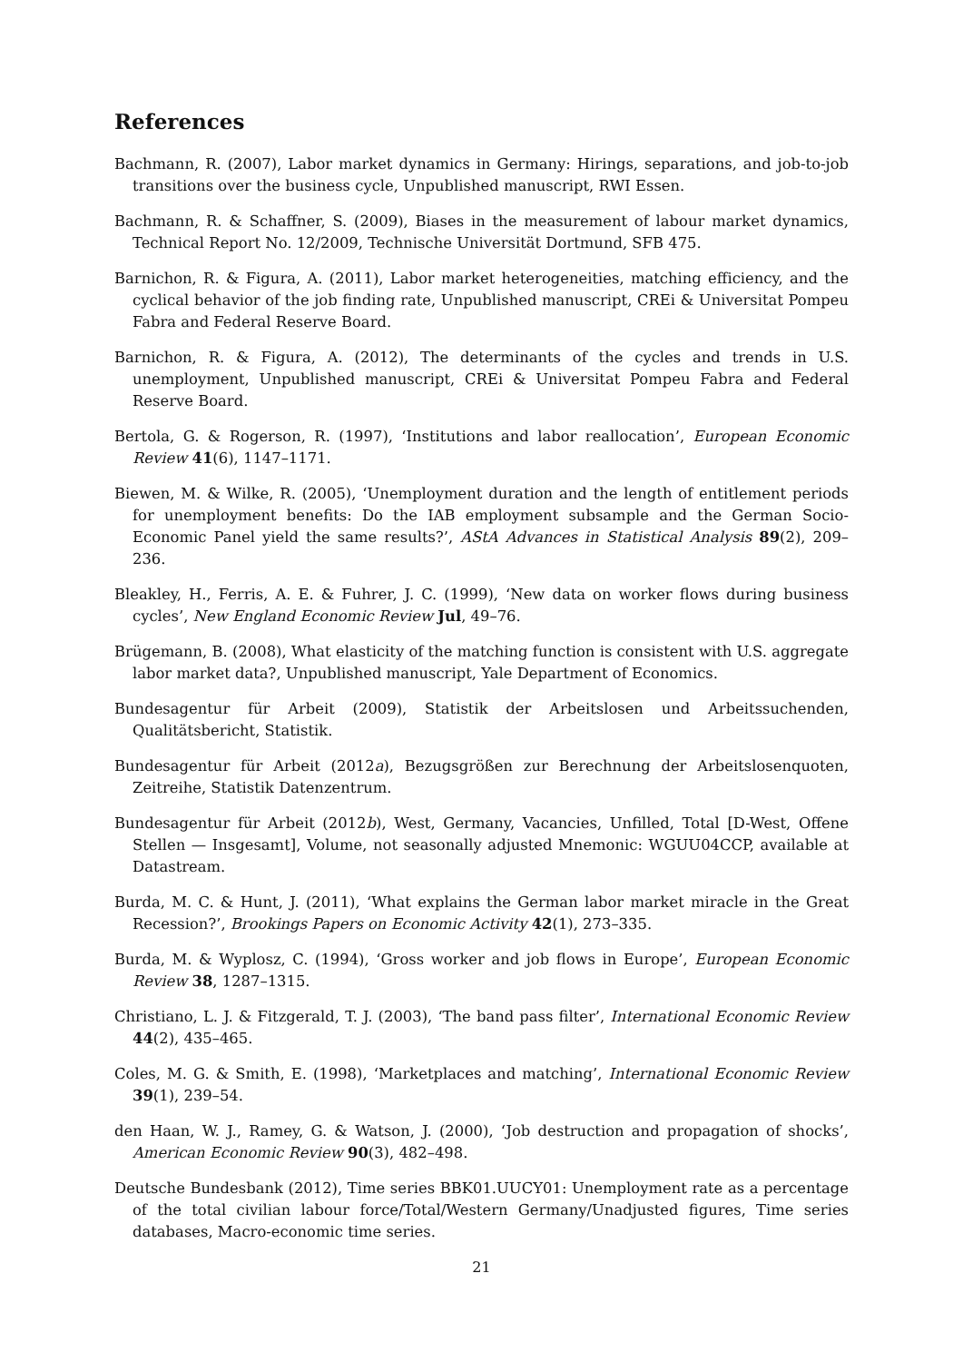References
Bachmann, R. (2007), Labor market dynamics in Germany: Hirings, separations, and job-to-job transitions over the business cycle, Unpublished manuscript, RWI Essen.
Bachmann, R. & Schaffner, S. (2009), Biases in the measurement of labour market dynamics, Technical Report No. 12/2009, Technische Universität Dortmund, SFB 475.
Barnichon, R. & Figura, A. (2011), Labor market heterogeneities, matching efficiency, and the cyclical behavior of the job finding rate, Unpublished manuscript, CREi & Universitat Pompeu Fabra and Federal Reserve Board.
Barnichon, R. & Figura, A. (2012), The determinants of the cycles and trends in U.S. unemployment, Unpublished manuscript, CREi & Universitat Pompeu Fabra and Federal Reserve Board.
Bertola, G. & Rogerson, R. (1997), ‘Institutions and labor reallocation’, European Economic Review 41(6), 1147–1171.
Biewen, M. & Wilke, R. (2005), ‘Unemployment duration and the length of entitlement periods for unemployment benefits: Do the IAB employment subsample and the German Socio-Economic Panel yield the same results?’, AStA Advances in Statistical Analysis 89(2), 209–236.
Bleakley, H., Ferris, A. E. & Fuhrer, J. C. (1999), ‘New data on worker flows during business cycles’, New England Economic Review Jul, 49–76.
Brügemann, B. (2008), What elasticity of the matching function is consistent with U.S. aggregate labor market data?, Unpublished manuscript, Yale Department of Economics.
Bundesagentur für Arbeit (2009), Statistik der Arbeitslosen und Arbeitssuchenden, Qualitätsbericht, Statistik.
Bundesagentur für Arbeit (2012a), Bezugsgrößen zur Berechnung der Arbeitslosenquoten, Zeitreihe, Statistik Datenzentrum.
Bundesagentur für Arbeit (2012b), West, Germany, Vacancies, Unfilled, Total [D-West, Offene Stellen — Insgesamt], Volume, not seasonally adjusted Mnemonic: WGUU04CCP, available at Datastream.
Burda, M. C. & Hunt, J. (2011), ‘What explains the German labor market miracle in the Great Recession?’, Brookings Papers on Economic Activity 42(1), 273–335.
Burda, M. & Wyplosz, C. (1994), ‘Gross worker and job flows in Europe’, European Economic Review 38, 1287–1315.
Christiano, L. J. & Fitzgerald, T. J. (2003), ‘The band pass filter’, International Economic Review 44(2), 435–465.
Coles, M. G. & Smith, E. (1998), ‘Marketplaces and matching’, International Economic Review 39(1), 239–54.
den Haan, W. J., Ramey, G. & Watson, J. (2000), ‘Job destruction and propagation of shocks’, American Economic Review 90(3), 482–498.
Deutsche Bundesbank (2012), Time series BBK01.UUCY01: Unemployment rate as a percentage of the total civilian labour force/Total/Western Germany/Unadjusted figures, Time series databases, Macro-economic time series.
21